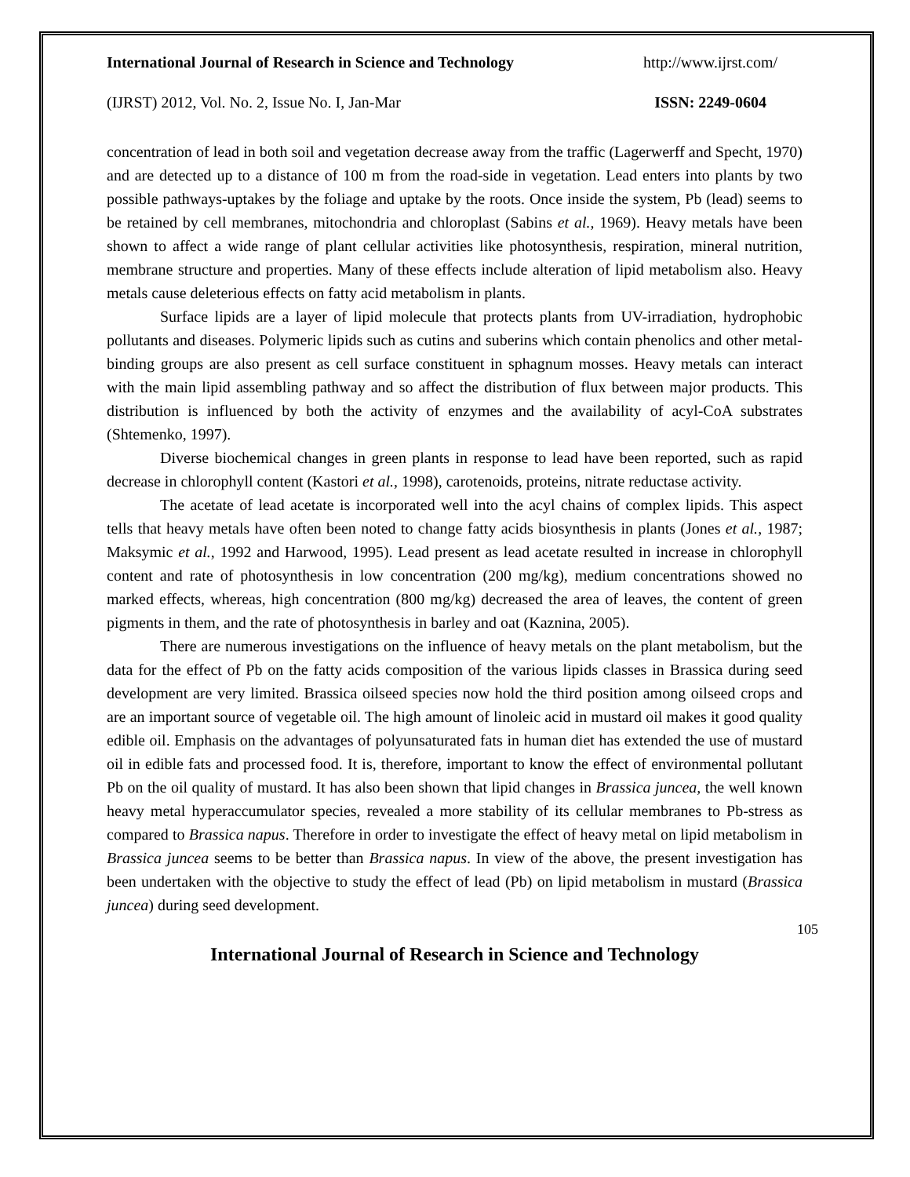International Journal of Research in Science and Technology http://www.ijrst.com/
(IJRST) 2012, Vol. No. 2, Issue No. I, Jan-Mar ISSN: 2249-0604
concentration of lead in both soil and vegetation decrease away from the traffic (Lagerwerff and Specht, 1970) and are detected up to a distance of 100 m from the road-side in vegetation. Lead enters into plants by two possible pathways-uptakes by the foliage and uptake by the roots. Once inside the system, Pb (lead) seems to be retained by cell membranes, mitochondria and chloroplast (Sabins et al., 1969). Heavy metals have been shown to affect a wide range of plant cellular activities like photosynthesis, respiration, mineral nutrition, membrane structure and properties. Many of these effects include alteration of lipid metabolism also. Heavy metals cause deleterious effects on fatty acid metabolism in plants.
Surface lipids are a layer of lipid molecule that protects plants from UV-irradiation, hydrophobic pollutants and diseases. Polymeric lipids such as cutins and suberins which contain phenolics and other metal-binding groups are also present as cell surface constituent in sphagnum mosses. Heavy metals can interact with the main lipid assembling pathway and so affect the distribution of flux between major products. This distribution is influenced by both the activity of enzymes and the availability of acyl-CoA substrates (Shtemenko, 1997).
Diverse biochemical changes in green plants in response to lead have been reported, such as rapid decrease in chlorophyll content (Kastori et al., 1998), carotenoids, proteins, nitrate reductase activity.
The acetate of lead acetate is incorporated well into the acyl chains of complex lipids. This aspect tells that heavy metals have often been noted to change fatty acids biosynthesis in plants (Jones et al., 1987; Maksymic et al., 1992 and Harwood, 1995). Lead present as lead acetate resulted in increase in chlorophyll content and rate of photosynthesis in low concentration (200 mg/kg), medium concentrations showed no marked effects, whereas, high concentration (800 mg/kg) decreased the area of leaves, the content of green pigments in them, and the rate of photosynthesis in barley and oat (Kaznina, 2005).
There are numerous investigations on the influence of heavy metals on the plant metabolism, but the data for the effect of Pb on the fatty acids composition of the various lipids classes in Brassica during seed development are very limited. Brassica oilseed species now hold the third position among oilseed crops and are an important source of vegetable oil. The high amount of linoleic acid in mustard oil makes it good quality edible oil. Emphasis on the advantages of polyunsaturated fats in human diet has extended the use of mustard oil in edible fats and processed food. It is, therefore, important to know the effect of environmental pollutant Pb on the oil quality of mustard. It has also been shown that lipid changes in Brassica juncea, the well known heavy metal hyperaccumulator species, revealed a more stability of its cellular membranes to Pb-stress as compared to Brassica napus. Therefore in order to investigate the effect of heavy metal on lipid metabolism in Brassica juncea seems to be better than Brassica napus. In view of the above, the present investigation has been undertaken with the objective to study the effect of lead (Pb) on lipid metabolism in mustard (Brassica juncea) during seed development.
105
International Journal of Research in Science and Technology